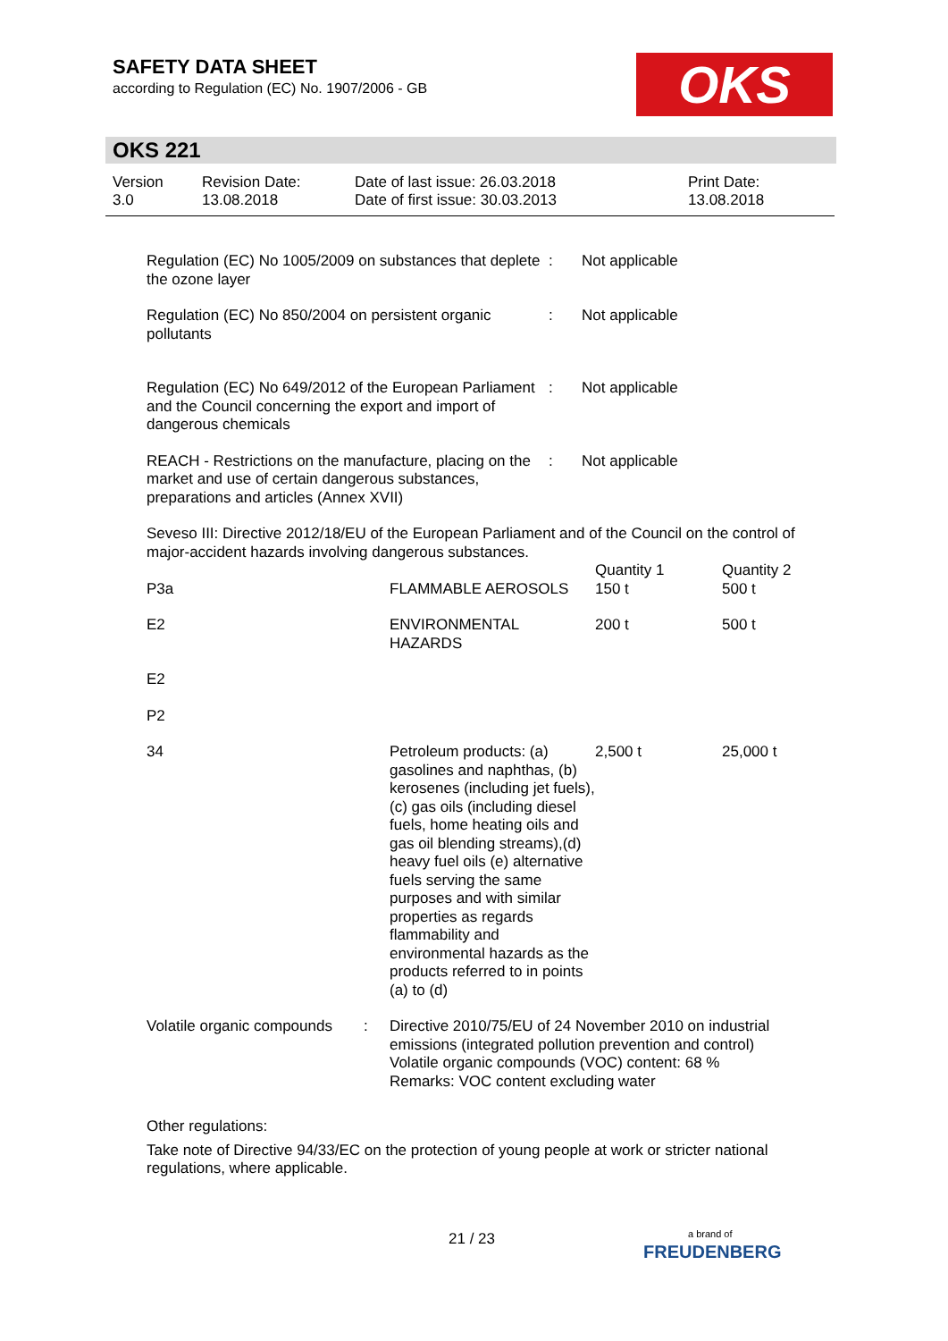SAFETY DATA SHEET
according to Regulation (EC) No. 1907/2006 - GB
OKS
OKS 221
Version
3.0
Revision Date:
13.08.2018
Date of last issue: 26.03.2018
Date of first issue: 30.03.2013
Print Date:
13.08.2018
Regulation (EC) No 1005/2009 on substances that deplete the ozone layer
: Not applicable
Regulation (EC) No 850/2004 on persistent organic pollutants
: Not applicable
Regulation (EC) No 649/2012 of the European Parliament and the Council concerning the export and import of dangerous chemicals
: Not applicable
REACH - Restrictions on the manufacture, placing on the market and use of certain dangerous substances, preparations and articles (Annex XVII)
: Not applicable
Seveso III: Directive 2012/18/EU of the European Parliament and of the Council on the control of major-accident hazards involving dangerous substances.
| | | Quantity 1 | Quantity 2 |
| P3a | FLAMMABLE AEROSOLS | 150 t | 500 t |
| E2 | ENVIRONMENTAL HAZARDS | 200 t | 500 t |
| E2 | | | |
| P2 | | | |
| 34 | Petroleum products: (a) gasolines and naphthas, (b) kerosenes (including jet fuels), (c) gas oils (including diesel fuels, home heating oils and gas oil blending streams),(d) heavy fuel oils (e) alternative fuels serving the same purposes and with similar properties as regards flammability and environmental hazards as the products referred to in points (a) to (d) | 2,500 t | 25,000 t |
Volatile organic compounds
: Directive 2010/75/EU of 24 November 2010 on industrial emissions (integrated pollution prevention and control)
Volatile organic compounds (VOC) content: 68 %
Remarks: VOC content excluding water
Other regulations:
Take note of Directive 94/33/EC on the protection of young people at work or stricter national regulations, where applicable.
21 / 23
a brand of
FREUDENBERG